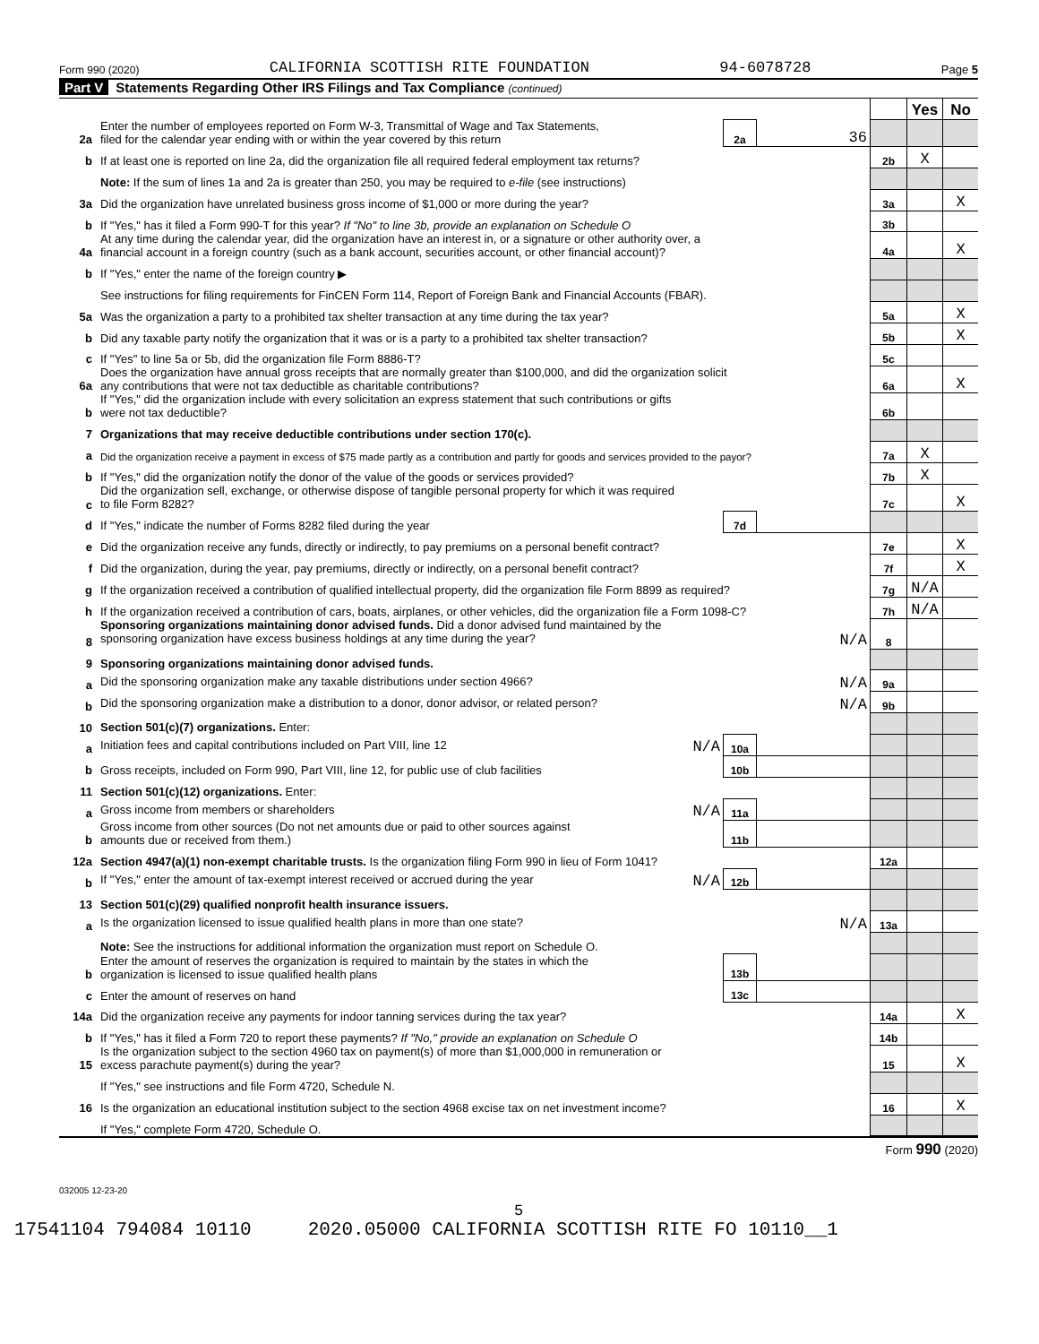Form 990 (2020) CALIFORNIA SCOTTISH RITE FOUNDATION 94-6078728 Page 5
Part V Statements Regarding Other IRS Filings and Tax Compliance (continued)
| | | | | | Yes | No |
| 2a | Enter the number of employees reported on Form W-3, Transmittal of Wage and Tax Statements, filed for the calendar year ending with or within the year covered by this return | 2a | 36 | | | |
| b | If at least one is reported on line 2a, did the organization file all required federal employment tax returns? | | | 2b | X | |
| | Note: If the sum of lines 1a and 2a is greater than 250, you may be required to e-file (see instructions) | | | | | |
| 3a | Did the organization have unrelated business gross income of $1,000 or more during the year? | | | 3a | | X |
| b | If "Yes," has it filed a Form 990-T for this year? If "No" to line 3b, provide an explanation on Schedule O | | | 3b | | |
| 4a | At any time during the calendar year, did the organization have an interest in, or a signature or other authority over, a financial account in a foreign country (such as a bank account, securities account, or other financial account)? | | | 4a | | X |
| b | If "Yes," enter the name of the foreign country ▶ | | | | | |
| | See instructions for filing requirements for FinCEN Form 114, Report of Foreign Bank and Financial Accounts (FBAR). | | | | | |
| 5a | Was the organization a party to a prohibited tax shelter transaction at any time during the tax year? | | | 5a | | X |
| b | Did any taxable party notify the organization that it was or is a party to a prohibited tax shelter transaction? | | | 5b | | X |
| c | If "Yes" to line 5a or 5b, did the organization file Form 8886-T? | | | 5c | | |
| 6a | Does the organization have annual gross receipts that are normally greater than $100,000, and did the organization solicit any contributions that were not tax deductible as charitable contributions? | | | 6a | | X |
| b | If "Yes," did the organization include with every solicitation an express statement that such contributions or gifts were not tax deductible? | | | 6b | | |
| 7 | Organizations that may receive deductible contributions under section 170(c). | | | | | |
| a | Did the organization receive a payment in excess of $75 made partly as a contribution and partly for goods and services provided to the payor? | | | 7a | X | |
| b | If "Yes," did the organization notify the donor of the value of the goods or services provided? | | | 7b | X | |
| c | Did the organization sell, exchange, or otherwise dispose of tangible personal property for which it was required to file Form 8282? | | | 7c | | X |
| d | If "Yes," indicate the number of Forms 8282 filed during the year | 7d | | | | |
| e | Did the organization receive any funds, directly or indirectly, to pay premiums on a personal benefit contract? | | | 7e | | X |
| f | Did the organization, during the year, pay premiums, directly or indirectly, on a personal benefit contract? | | | 7f | | X |
| g | If the organization received a contribution of qualified intellectual property, did the organization file Form 8899 as required? | | | 7g | N/A | |
| h | If the organization received a contribution of cars, boats, airplanes, or other vehicles, did the organization file a Form 1098-C? | | | 7h | N/A | |
| 8 | Sponsoring organizations maintaining donor advised funds. Did a donor advised fund maintained by the sponsoring organization have excess business holdings at any time during the year? N/A | | | 8 | | |
| 9 | Sponsoring organizations maintaining donor advised funds. | | | | | |
| a | Did the sponsoring organization make any taxable distributions under section 4966? N/A | | | 9a | | |
| b | Did the sponsoring organization make a distribution to a donor, donor advisor, or related person? N/A | | | 9b | | |
| 10 | Section 501(c)(7) organizations. Enter: | | | | | |
| a | Initiation fees and capital contributions included on Part VIII, line 12 N/A | 10a | | | | |
| b | Gross receipts, included on Form 990, Part VIII, line 12, for public use of club facilities | 10b | | | | |
| 11 | Section 501(c)(12) organizations. Enter: | | | | | |
| a | Gross income from members or shareholders N/A | 11a | | | | |
| b | Gross income from other sources (Do not net amounts due or paid to other sources against amounts due or received from them.) | 11b | | | | |
| 12a | Section 4947(a)(1) non-exempt charitable trusts. Is the organization filing Form 990 in lieu of Form 1041? | | | 12a | | |
| b | If "Yes," enter the amount of tax-exempt interest received or accrued during the year N/A | 12b | | | | |
| 13 | Section 501(c)(29) qualified nonprofit health insurance issuers. | | | | | |
| a | Is the organization licensed to issue qualified health plans in more than one state? N/A | | | 13a | | |
| | Note: See the instructions for additional information the organization must report on Schedule O. | | | | | |
| b | Enter the amount of reserves the organization is required to maintain by the states in which the organization is licensed to issue qualified health plans | 13b | | | | |
| c | Enter the amount of reserves on hand | 13c | | | | |
| 14a | Did the organization receive any payments for indoor tanning services during the tax year? | | | 14a | | X |
| b | If "Yes," has it filed a Form 720 to report these payments? If "No," provide an explanation on Schedule O | | | 14b | | |
| 15 | Is the organization subject to the section 4960 tax on payment(s) of more than $1,000,000 in remuneration or excess parachute payment(s) during the year? | | | 15 | | X |
| | If "Yes," see instructions and file Form 4720, Schedule N. | | | | | |
| 16 | Is the organization an educational institution subject to the section 4968 excise tax on net investment income? | | | 16 | | X |
| | If "Yes," complete Form 4720, Schedule O. | | | | | |
Form 990 (2020)
032005 12-23-20
5
17541104 794084 10110 2020.05000 CALIFORNIA SCOTTISH RITE FO 10110__1